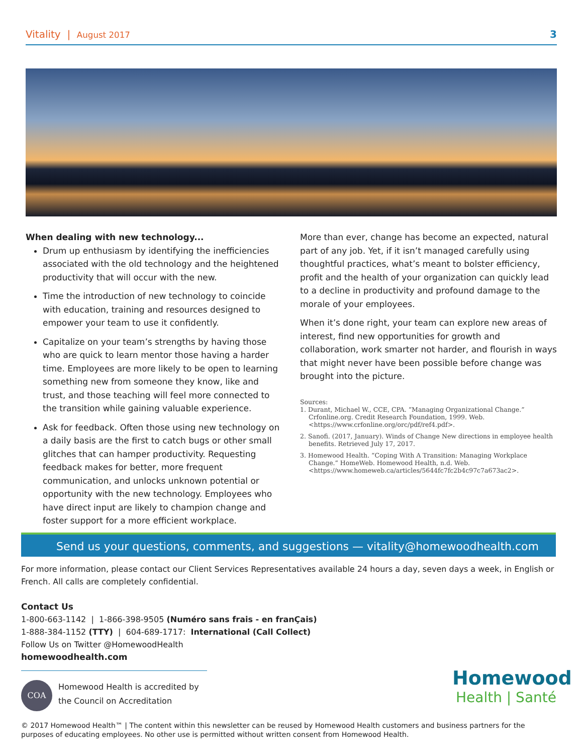Vitality | August 2017 3
When dealing with new technology...
Drum up enthusiasm by identifying the inefficiencies associated with the old technology and the heightened productivity that will occur with the new.
Time the introduction of new technology to coincide with education, training and resources designed to empower your team to use it confidently.
Capitalize on your team’s strengths by having those who are quick to learn mentor those having a harder time. Employees are more likely to be open to learning something new from someone they know, like and trust, and those teaching will feel more connected to the transition while gaining valuable experience.
Ask for feedback. Often those using new technology on a daily basis are the first to catch bugs or other small glitches that can hamper productivity. Requesting feedback makes for better, more frequent communication, and unlocks unknown potential or opportunity with the new technology. Employees who have direct input are likely to champion change and foster support for a more efficient workplace.
More than ever, change has become an expected, natural part of any job. Yet, if it isn’t managed carefully using thoughtful practices, what’s meant to bolster efficiency, profit and the health of your organization can quickly lead to a decline in productivity and profound damage to the morale of your employees.
When it’s done right, your team can explore new areas of interest, find new opportunities for growth and collaboration, work smarter not harder, and flourish in ways that might never have been possible before change was brought into the picture.
Sources:
1. Durant, Michael W., CCE, CPA. “Managing Organizational Change.” Crfonline.org. Credit Research Foundation, 1999. Web. <https://www.crfonline.org/orc/pdf/ref4.pdf>.
2. Sanofi. (2017, January). Winds of Change New directions in employee health benefits. Retrieved July 17, 2017.
3. Homewood Health. “Coping With A Transition: Managing Workplace Change.” HomeWeb. Homewood Health, n.d. Web. <https://www.homeweb.ca/articles/5644fc7fc2b4c97c7a673ac2>.
Send us your questions, comments, and suggestions — vitality@homewoodhealth.com
For more information, please contact our Client Services Representatives available 24 hours a day, seven days a week, in English or French. All calls are completely confidential.
Contact Us
1-800-663-1142 | 1-866-398-9505 (Numéro sans frais - en franÇais)
1-888-384-1152 (TTY) | 604-689-1717: International (Call Collect)
Follow Us on Twitter @HomewoodHealth
homewoodhealth.com
COA
Homewood Health is accredited by
the Council on Accreditation
Homewood
Health | Santé
© 2017 Homewood Health™ | The content within this newsletter can be reused by Homewood Health customers and business partners for the purposes of educating employees. No other use is permitted without written consent from Homewood Health.